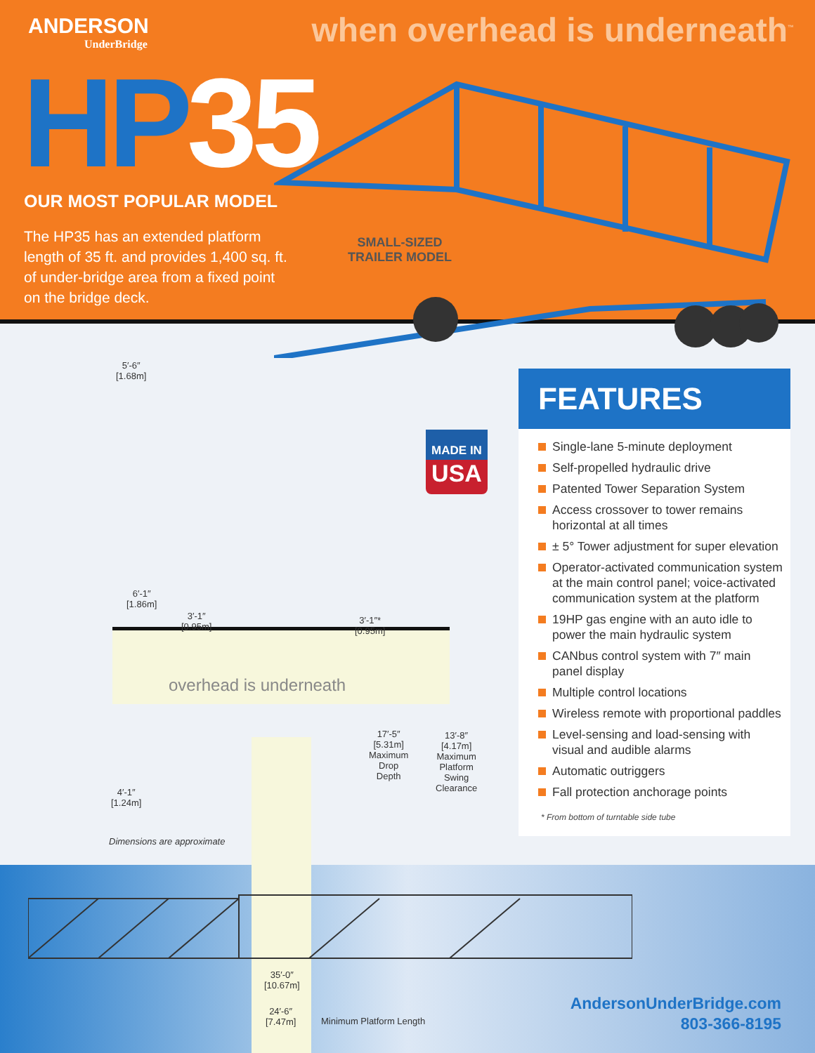ANDERSON
UnderBridge
when overhead is underneath<sup>™</sup>
HP 35 OUR MOST POPULAR MODEL
The HP35 has an extended platform length of 35 ft. and provides 1,400 sq. ft. of under-bridge area from a fixed point on the bridge deck.
SMALL-SIZED
TRAILER MODEL
overhead is underneath
MADE IN
USA
5′-6″
[1.68m]
6′-1″
[1.86m]
3′-1″
[0.95m]
3′-1″*
[0.95m]
17′-5″
[5.31m]
Maximum
Drop
Depth
13′-8″
[4.17m]
Maximum
Platform
Swing
Clearance
4′-1″
[1.24m]
Dimensions are approximate
35′-0″
[10.67m]
24′-6″
[7.47m]
Minimum Platform Length
FEATURES
Single-lane 5-minute deployment
Self-propelled hydraulic drive
Patented Tower Separation System
Access crossover to tower remains horizontal at all times
± 5° Tower adjustment for super elevation
Operator-activated communication system at the main control panel; voice-activated communication system at the platform
19HP gas engine with an auto idle to power the main hydraulic system
CANbus control system with 7″ main panel display
Multiple control locations
Wireless remote with proportional paddles
Level-sensing and load-sensing with visual and audible alarms
Automatic outriggers
Fall protection anchorage points
* From bottom of turntable side tube
AndersonUnderBridge.com
803-366-8195